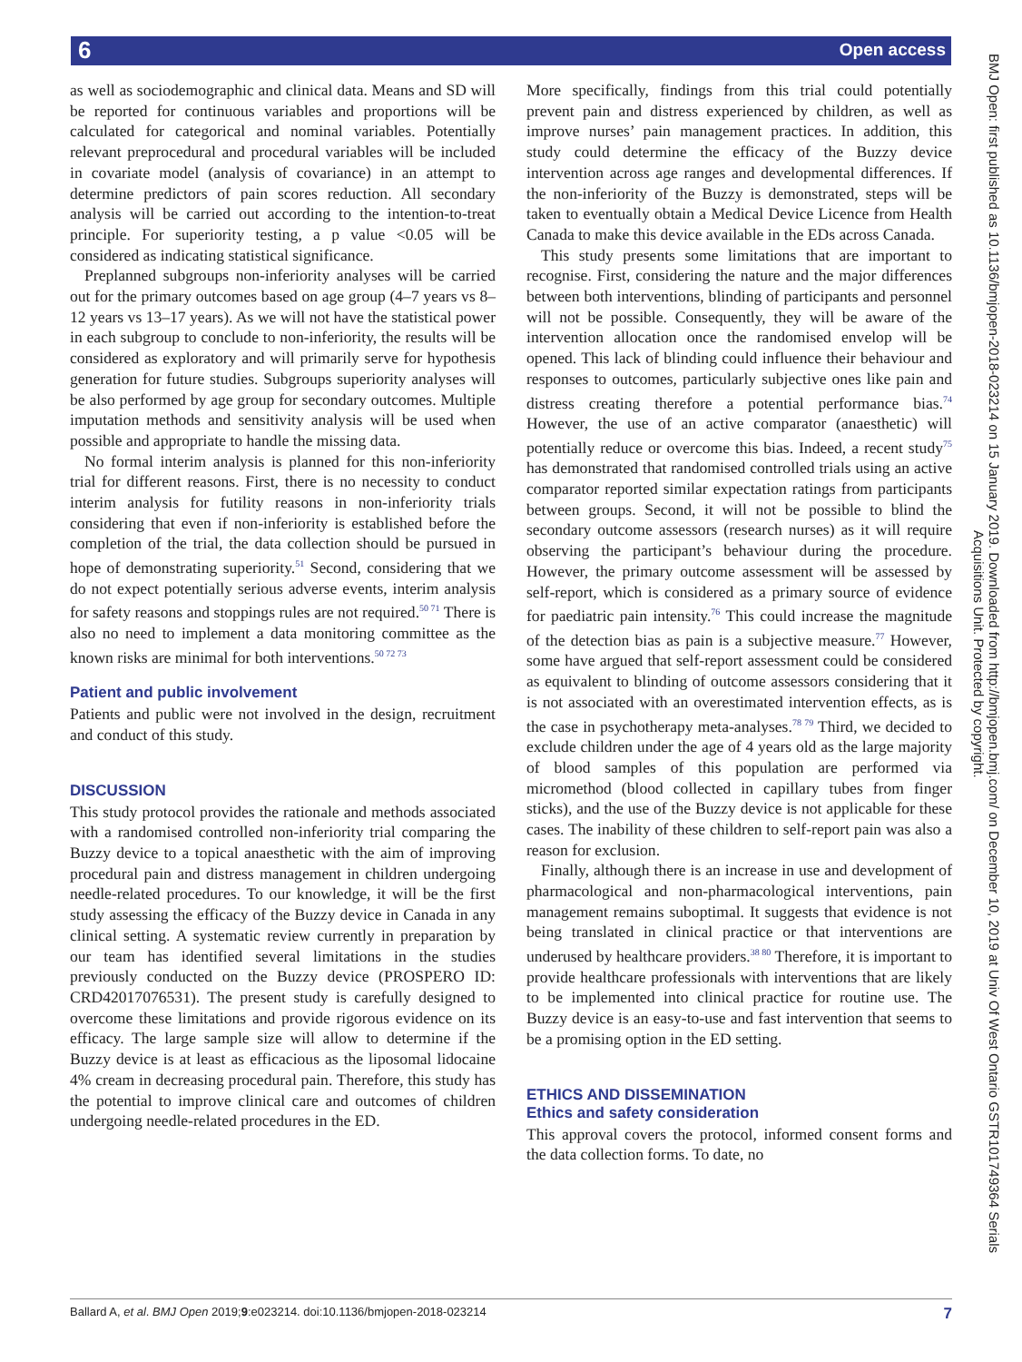6 Open access
as well as sociodemographic and clinical data. Means and SD will be reported for continuous variables and proportions will be calculated for categorical and nominal variables. Potentially relevant preprocedural and procedural variables will be included in covariate model (analysis of covariance) in an attempt to determine predictors of pain scores reduction. All secondary analysis will be carried out according to the intention-to-treat principle. For superiority testing, a p value <0.05 will be considered as indicating statistical significance.
Preplanned subgroups non-inferiority analyses will be carried out for the primary outcomes based on age group (4–7 years vs 8–12 years vs 13–17 years). As we will not have the statistical power in each subgroup to conclude to non-inferiority, the results will be considered as exploratory and will primarily serve for hypothesis generation for future studies. Subgroups superiority analyses will be also performed by age group for secondary outcomes. Multiple imputation methods and sensitivity analysis will be used when possible and appropriate to handle the missing data.
No formal interim analysis is planned for this non-inferiority trial for different reasons. First, there is no necessity to conduct interim analysis for futility reasons in non-inferiority trials considering that even if non-inferiority is established before the completion of the trial, the data collection should be pursued in hope of demonstrating superiority.<sup>51</sup> Second, considering that we do not expect potentially serious adverse events, interim analysis for safety reasons and stoppings rules are not required.<sup>50 71</sup> There is also no need to implement a data monitoring committee as the known risks are minimal for both interventions.<sup>50 72 73</sup>
Patient and public involvement
Patients and public were not involved in the design, recruitment and conduct of this study.
DISCUSSION
This study protocol provides the rationale and methods associated with a randomised controlled non-inferiority trial comparing the Buzzy device to a topical anaesthetic with the aim of improving procedural pain and distress management in children undergoing needle-related procedures. To our knowledge, it will be the first study assessing the efficacy of the Buzzy device in Canada in any clinical setting. A systematic review currently in preparation by our team has identified several limitations in the studies previously conducted on the Buzzy device (PROSPERO ID: CRD42017076531). The present study is carefully designed to overcome these limitations and provide rigorous evidence on its efficacy. The large sample size will allow to determine if the Buzzy device is at least as efficacious as the liposomal lidocaine 4% cream in decreasing procedural pain. Therefore, this study has the potential to improve clinical care and outcomes of children undergoing needle-related procedures in the ED.
More specifically, findings from this trial could potentially prevent pain and distress experienced by children, as well as improve nurses’ pain management practices. In addition, this study could determine the efficacy of the Buzzy device intervention across age ranges and developmental differences. If the non-inferiority of the Buzzy is demonstrated, steps will be taken to eventually obtain a Medical Device Licence from Health Canada to make this device available in the EDs across Canada.
This study presents some limitations that are important to recognise. First, considering the nature and the major differences between both interventions, blinding of participants and personnel will not be possible. Consequently, they will be aware of the intervention allocation once the randomised envelop will be opened. This lack of blinding could influence their behaviour and responses to outcomes, particularly subjective ones like pain and distress creating therefore a potential performance bias.<sup>74</sup> However, the use of an active comparator (anaesthetic) will potentially reduce or overcome this bias. Indeed, a recent study<sup>75</sup> has demonstrated that randomised controlled trials using an active comparator reported similar expectation ratings from participants between groups. Second, it will not be possible to blind the secondary outcome assessors (research nurses) as it will require observing the participant’s behaviour during the procedure. However, the primary outcome assessment will be assessed by self-report, which is considered as a primary source of evidence for paediatric pain intensity.<sup>76</sup> This could increase the magnitude of the detection bias as pain is a subjective measure.<sup>77</sup> However, some have argued that self-report assessment could be considered as equivalent to blinding of outcome assessors considering that it is not associated with an overestimated intervention effects, as is the case in psychotherapy meta-analyses.<sup>78 79</sup> Third, we decided to exclude children under the age of 4 years old as the large majority of blood samples of this population are performed via micromethod (blood collected in capillary tubes from finger sticks), and the use of the Buzzy device is not applicable for these cases. The inability of these children to self-report pain was also a reason for exclusion.
Finally, although there is an increase in use and development of pharmacological and non-pharmacological interventions, pain management remains suboptimal. It suggests that evidence is not being translated in clinical practice or that interventions are underused by healthcare providers.<sup>38 80</sup> Therefore, it is important to provide healthcare professionals with interventions that are likely to be implemented into clinical practice for routine use. The Buzzy device is an easy-to-use and fast intervention that seems to be a promising option in the ED setting.
ETHICS AND DISSEMINATION
Ethics and safety consideration
This approval covers the protocol, informed consent forms and the data collection forms. To date, no
BMJ Open: first published as 10.1136/bmjopen-2018-023214 on 15 January 2019. Downloaded from http://bmjopen.bmj.com/ on December 10, 2019 at Univ Of West Ontario GSTR101749364 Serials Acquisitions Unit. Protected by copyright.
Ballard A, et al. BMJ Open 2019;9:e023214. doi:10.1136/bmjopen-2018-023214 7